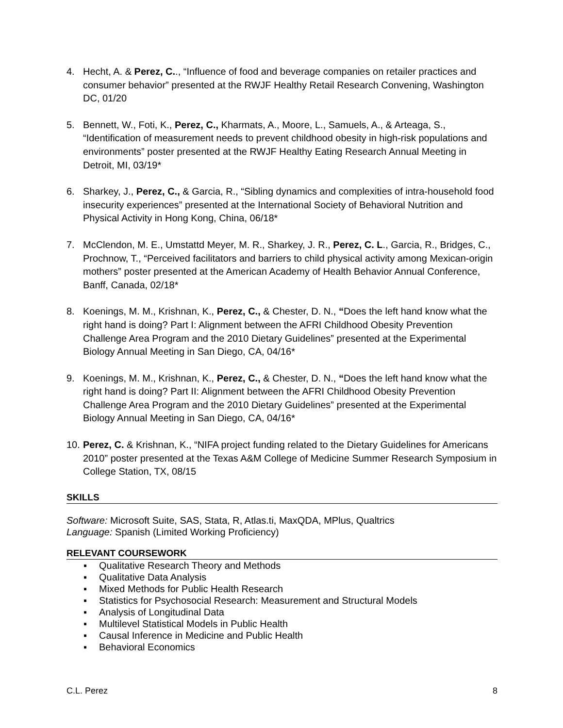4. Hecht, A. & Perez, C.., “Influence of food and beverage companies on retailer practices and consumer behavior” presented at the RWJF Healthy Retail Research Convening, Washington DC, 01/20
5. Bennett, W., Foti, K., Perez, C., Kharmats, A., Moore, L., Samuels, A., & Arteaga, S., “Identification of measurement needs to prevent childhood obesity in high-risk populations and environments” poster presented at the RWJF Healthy Eating Research Annual Meeting in Detroit, MI, 03/19*
6. Sharkey, J., Perez, C., & Garcia, R., “Sibling dynamics and complexities of intra-household food insecurity experiences” presented at the International Society of Behavioral Nutrition and Physical Activity in Hong Kong, China, 06/18*
7. McClendon, M. E., Umstattd Meyer, M. R., Sharkey, J. R., Perez, C. L., Garcia, R., Bridges, C., Prochnow, T., “Perceived facilitators and barriers to child physical activity among Mexican-origin mothers” poster presented at the American Academy of Health Behavior Annual Conference, Banff, Canada, 02/18*
8. Koenings, M. M., Krishnan, K., Perez, C., & Chester, D. N., “Does the left hand know what the right hand is doing? Part I: Alignment between the AFRI Childhood Obesity Prevention Challenge Area Program and the 2010 Dietary Guidelines” presented at the Experimental Biology Annual Meeting in San Diego, CA, 04/16*
9. Koenings, M. M., Krishnan, K., Perez, C., & Chester, D. N., “Does the left hand know what the right hand is doing? Part II: Alignment between the AFRI Childhood Obesity Prevention Challenge Area Program and the 2010 Dietary Guidelines” presented at the Experimental Biology Annual Meeting in San Diego, CA, 04/16*
10. Perez, C. & Krishnan, K., “NIFA project funding related to the Dietary Guidelines for Americans 2010” poster presented at the Texas A&M College of Medicine Summer Research Symposium in College Station, TX, 08/15
SKILLS
Software: Microsoft Suite, SAS, Stata, R, Atlas.ti, MaxQDA, MPlus, Qualtrics
Language: Spanish (Limited Working Proficiency)
RELEVANT COURSEWORK
▪ Qualitative Research Theory and Methods
▪ Qualitative Data Analysis
▪ Mixed Methods for Public Health Research
▪ Statistics for Psychosocial Research: Measurement and Structural Models
▪ Analysis of Longitudinal Data
▪ Multilevel Statistical Models in Public Health
▪ Causal Inference in Medicine and Public Health
▪ Behavioral Economics
C.L. Perez 8